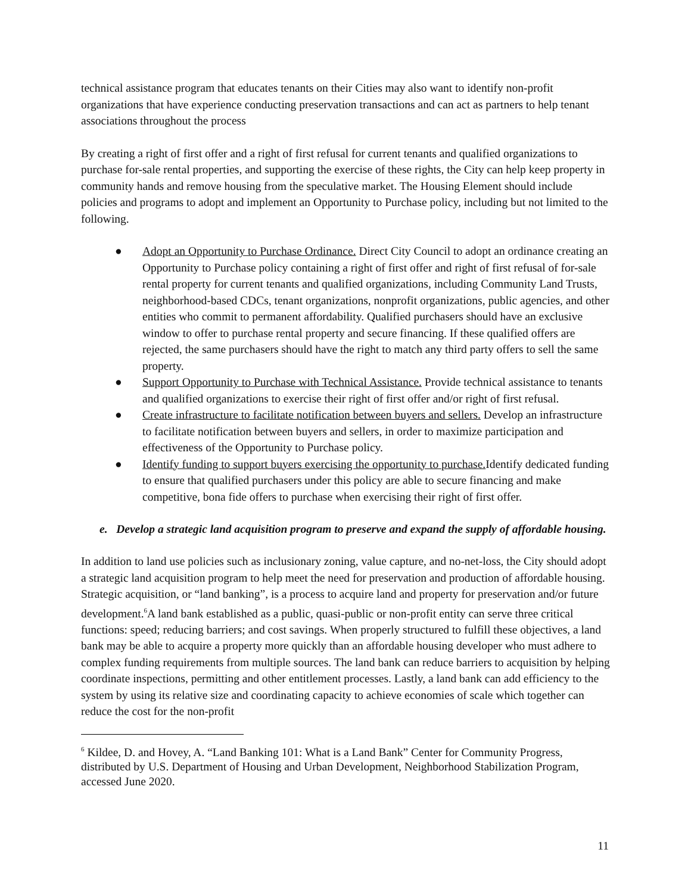technical assistance program that educates tenants on their Cities may also want to identify non-profit organizations that have experience conducting preservation transactions and can act as partners to help tenant associations throughout the process
By creating a right of first offer and a right of first refusal for current tenants and qualified organizations to purchase for-sale rental properties, and supporting the exercise of these rights, the City can help keep property in community hands and remove housing from the speculative market. The Housing Element should include policies and programs to adopt and implement an Opportunity to Purchase policy, including but not limited to the following.
● Adopt an Opportunity to Purchase Ordinance. Direct City Council to adopt an ordinance creating an Opportunity to Purchase policy containing a right of first offer and right of first refusal of for-sale rental property for current tenants and qualified organizations, including Community Land Trusts, neighborhood-based CDCs, tenant organizations, nonprofit organizations, public agencies, and other entities who commit to permanent affordability. Qualified purchasers should have an exclusive window to offer to purchase rental property and secure financing. If these qualified offers are rejected, the same purchasers should have the right to match any third party offers to sell the same property.
● Support Opportunity to Purchase with Technical Assistance. Provide technical assistance to tenants and qualified organizations to exercise their right of first offer and/or right of first refusal.
● Create infrastructure to facilitate notification between buyers and sellers. Develop an infrastructure to facilitate notification between buyers and sellers, in order to maximize participation and effectiveness of the Opportunity to Purchase policy.
● Identify funding to support buyers exercising the opportunity to purchase. Identify dedicated funding to ensure that qualified purchasers under this policy are able to secure financing and make competitive, bona fide offers to purchase when exercising their right of first offer.
e. Develop a strategic land acquisition program to preserve and expand the supply of affordable housing.
In addition to land use policies such as inclusionary zoning, value capture, and no-net-loss, the City should adopt a strategic land acquisition program to help meet the need for preservation and production of affordable housing. Strategic acquisition, or “land banking”, is a process to acquire land and property for preservation and/or future development.<sup>6</sup>A land bank established as a public, quasi-public or non-profit entity can serve three critical functions: speed; reducing barriers; and cost savings. When properly structured to fulfill these objectives, a land bank may be able to acquire a property more quickly than an affordable housing developer who must adhere to complex funding requirements from multiple sources. The land bank can reduce barriers to acquisition by helping coordinate inspections, permitting and other entitlement processes. Lastly, a land bank can add efficiency to the system by using its relative size and coordinating capacity to achieve economies of scale which together can reduce the cost for the non-profit
<sup>6</sup> Kildee, D. and Hovey, A. “Land Banking 101: What is a Land Bank” Center for Community Progress, distributed by U.S. Department of Housing and Urban Development, Neighborhood Stabilization Program, accessed June 2020.
11